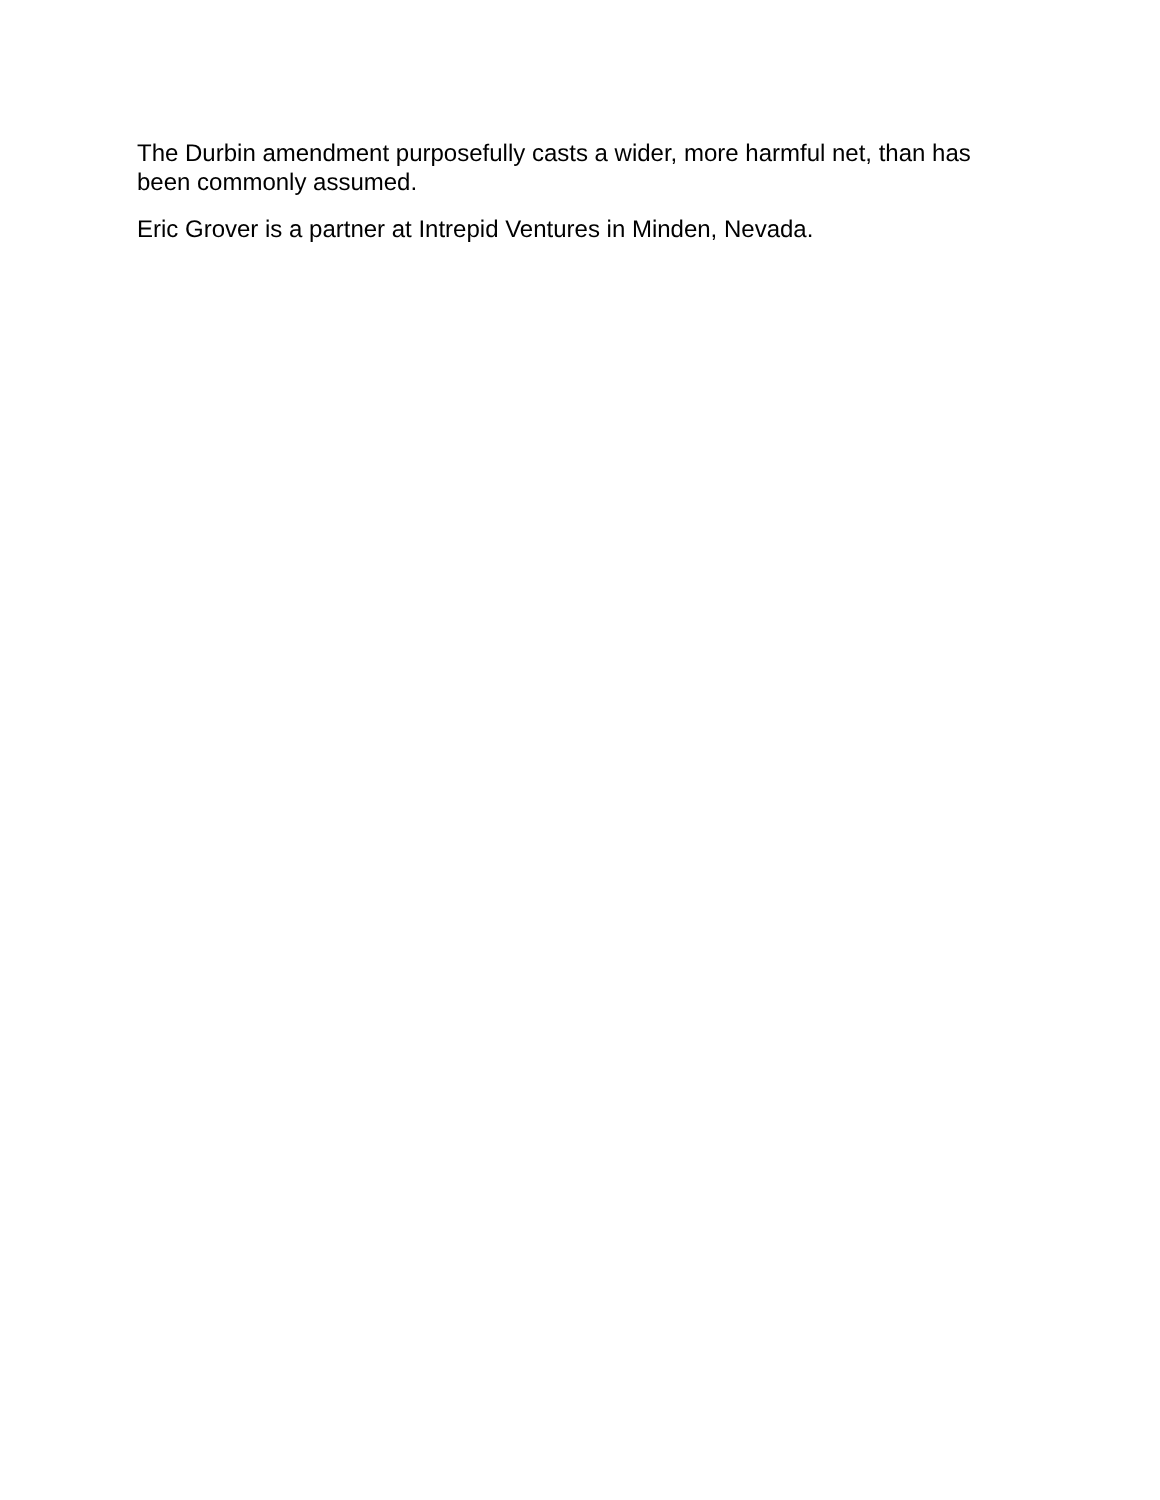The Durbin amendment purposefully casts a wider, more harmful net, than has been commonly assumed.
Eric Grover is a partner at Intrepid Ventures in Minden, Nevada.